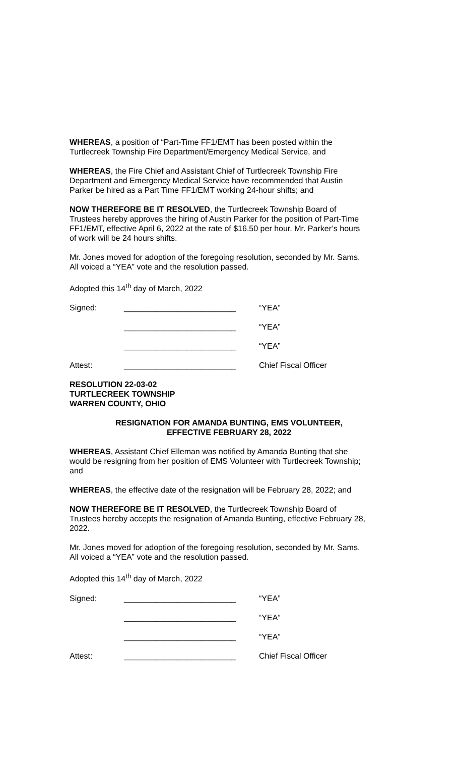WHEREAS, a position of “Part-Time FF1/EMT has been posted within the Turtlecreek Township Fire Department/Emergency Medical Service, and
WHEREAS, the Fire Chief and Assistant Chief of Turtlecreek Township Fire Department and Emergency Medical Service have recommended that Austin Parker be hired as a Part Time FF1/EMT working 24-hour shifts; and
NOW THEREFORE BE IT RESOLVED, the Turtlecreek Township Board of Trustees hereby approves the hiring of Austin Parker for the position of Part-Time FF1/EMT, effective April 6, 2022 at the rate of $16.50 per hour. Mr. Parker’s hours of work will be 24 hours shifts.
Mr. Jones moved for adoption of the foregoing resolution, seconded by Mr. Sams. All voiced a “YEA” vote and the resolution passed.
Adopted this 14<sup>th</sup> day of March, 2022
Signed: _________________________ “YEA”
_________________________ “YEA”
_________________________ “YEA”
Attest: _________________________ Chief Fiscal Officer
RESOLUTION 22-03-02
TURTLECREEK TOWNSHIP
WARREN COUNTY, OHIO
RESIGNATION FOR AMANDA BUNTING, EMS VOLUNTEER,
EFFECTIVE FEBRUARY 28, 2022
WHEREAS, Assistant Chief Elleman was notified by Amanda Bunting that she would be resigning from her position of EMS Volunteer with Turtlecreek Township; and
WHEREAS, the effective date of the resignation will be February 28, 2022; and
NOW THEREFORE BE IT RESOLVED, the Turtlecreek Township Board of Trustees hereby accepts the resignation of Amanda Bunting, effective February 28, 2022.
Mr. Jones moved for adoption of the foregoing resolution, seconded by Mr. Sams. All voiced a “YEA” vote and the resolution passed.
Adopted this 14<sup>th</sup> day of March, 2022
Signed: _________________________ “YEA”
_________________________ “YEA”
_________________________ “YEA”
Attest: _________________________ Chief Fiscal Officer